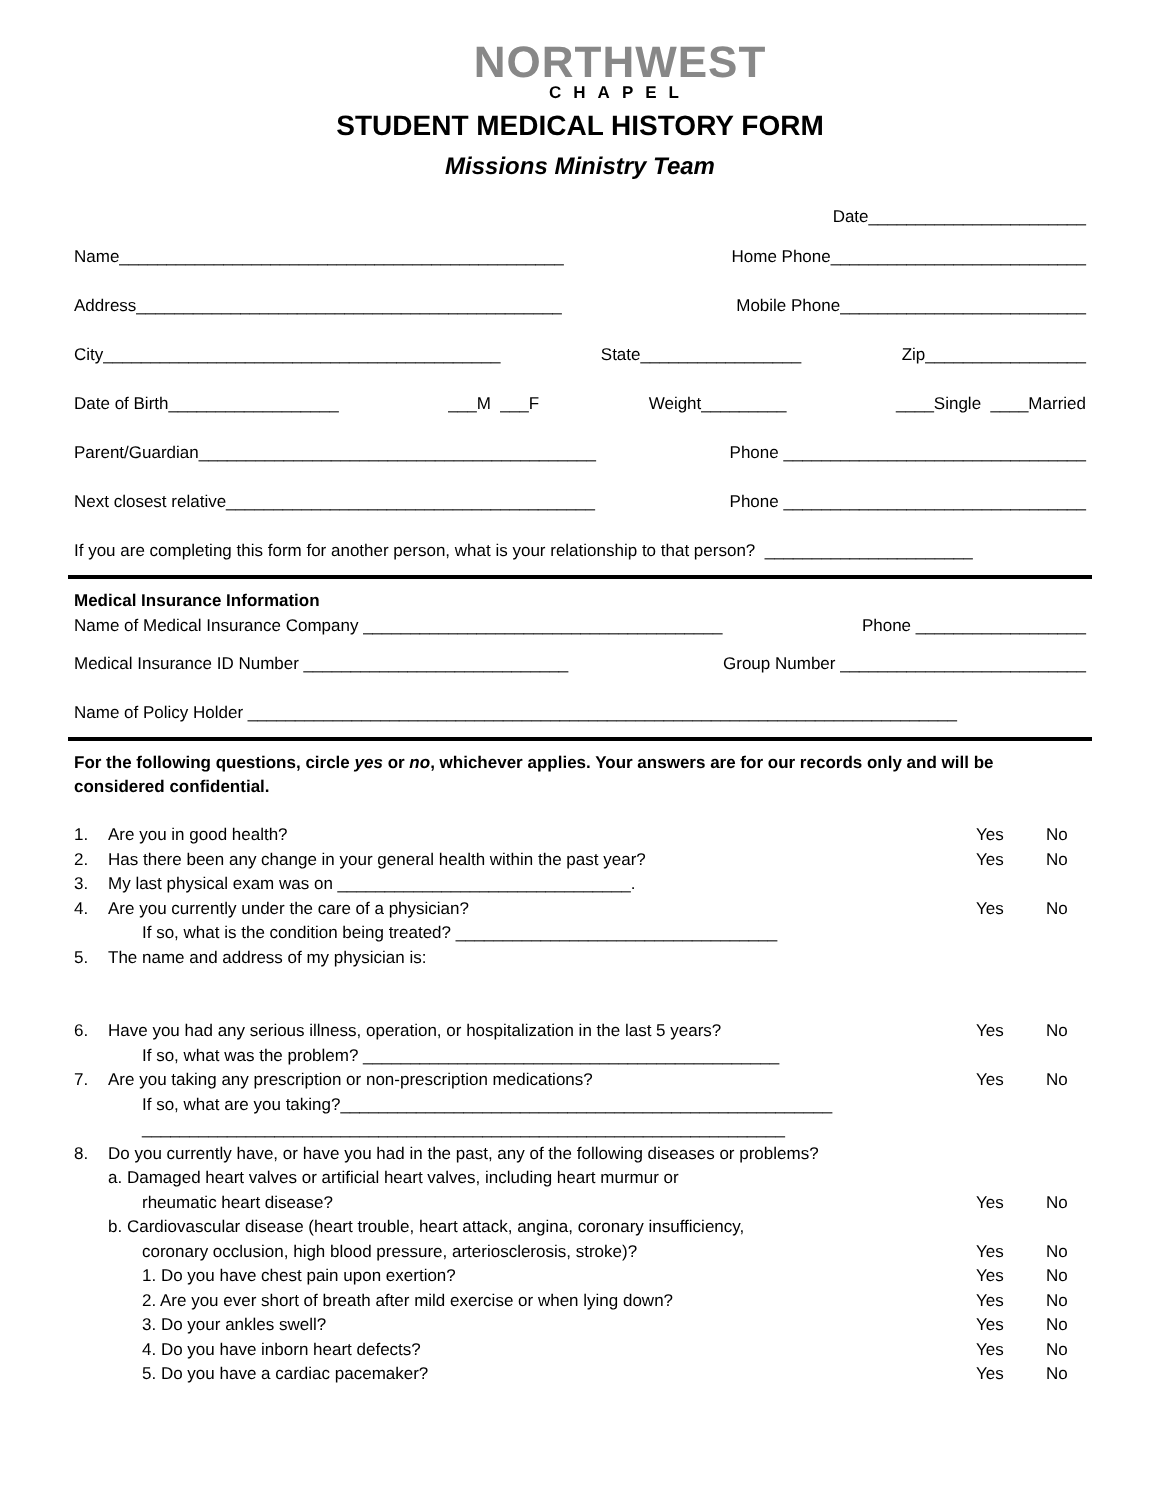NORTHWEST
CHAPEL
STUDENT MEDICAL HISTORY FORM
Missions Ministry Team
Date_______________________
Name_______________________________________________ Home Phone___________________________
Address_____________________________________________ Mobile Phone__________________________
City__________________________________________ State_________________ Zip_________________
Date of Birth__________________ ___M ___F Weight_________ ____Single ____Married
Parent/Guardian__________________________________________ Phone ________________________________
Next closest relative_______________________________________ Phone ________________________________
If you are completing this form for another person, what is your relationship to that person? ______________________
Medical Insurance Information
Name of Medical Insurance Company ______________________________________ Phone __________________
Medical Insurance ID Number ____________________________ Group Number __________________________
Name of Policy Holder ___________________________________________________________________________
For the following questions, circle yes or no, whichever applies. Your answers are for our records only and will be considered confidential.
1. Are you in good health? Yes No
2. Has there been any change in your general health within the past year? Yes No
3. My last physical exam was on _______________________________.
4. Are you currently under the care of a physician? Yes No
If so, what is the condition being treated? __________________________________
5. The name and address of my physician is:
6. Have you had any serious illness, operation, or hospitalization in the last 5 years? Yes No
If so, what was the problem? ____________________________________________
7. Are you taking any prescription or non-prescription medications? Yes No
If so, what are you taking?____________________________________________________
____________________________________________________________________
8. Do you currently have, or have you had in the past, any of the following diseases or problems?
a. Damaged heart valves or artificial heart valves, including heart murmur or
rheumatic heart disease? Yes No
b. Cardiovascular disease (heart trouble, heart attack, angina, coronary insufficiency,
coronary occlusion, high blood pressure, arteriosclerosis, stroke)? Yes No
1. Do you have chest pain upon exertion? Yes No
2. Are you ever short of breath after mild exercise or when lying down? Yes No
3. Do your ankles swell? Yes No
4. Do you have inborn heart defects? Yes No
5. Do you have a cardiac pacemaker? Yes No